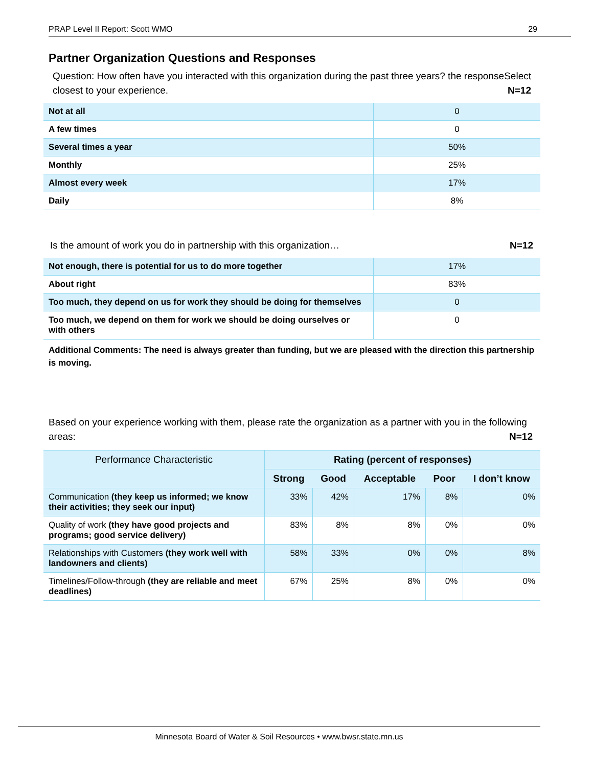PRAP Level II Report: Scott WMO 29
Partner Organization Questions and Responses
Question: How often have you interacted with this organization during the past three years? the response closest to your experience. Select
N=12
| Not at all | 0 |
| A few times | 0 |
| Several times a year | 50% |
| Monthly | 25% |
| Almost every week | 17% |
| Daily | 8% |
Is the amount of work you do in partnership with this organization… N=12
| Not enough, there is potential for us to do more together | 17% |
| About right | 83% |
| Too much, they depend on us for work they should be doing for themselves | 0 |
| Too much, we depend on them for work we should be doing ourselves or with others | 0 |
Additional Comments: The need is always greater than funding, but we are pleased with the direction this partnership is moving.
Based on your experience working with them, please rate the organization as a partner with you in the following areas: N=12
| Performance Characteristic | Rating (percent of responses) | | | | |
| --- | --- | --- | --- | --- | --- |
| | Strong | Good | Acceptable | Poor | I don’t know |
| Communication (they keep us informed; we know their activities; they seek our input) | 33% | 42% | 17% | 8% | 0% |
| Quality of work (they have good projects and programs; good service delivery) | 83% | 8% | 8% | 0% | 0% |
| Relationships with Customers (they work well with landowners and clients) | 58% | 33% | 0% | 0% | 8% |
| Timelines/Follow-through (they are reliable and meet deadlines) | 67% | 25% | 8% | 0% | 0% |
Minnesota Board of Water & Soil Resources • www.bwsr.state.mn.us